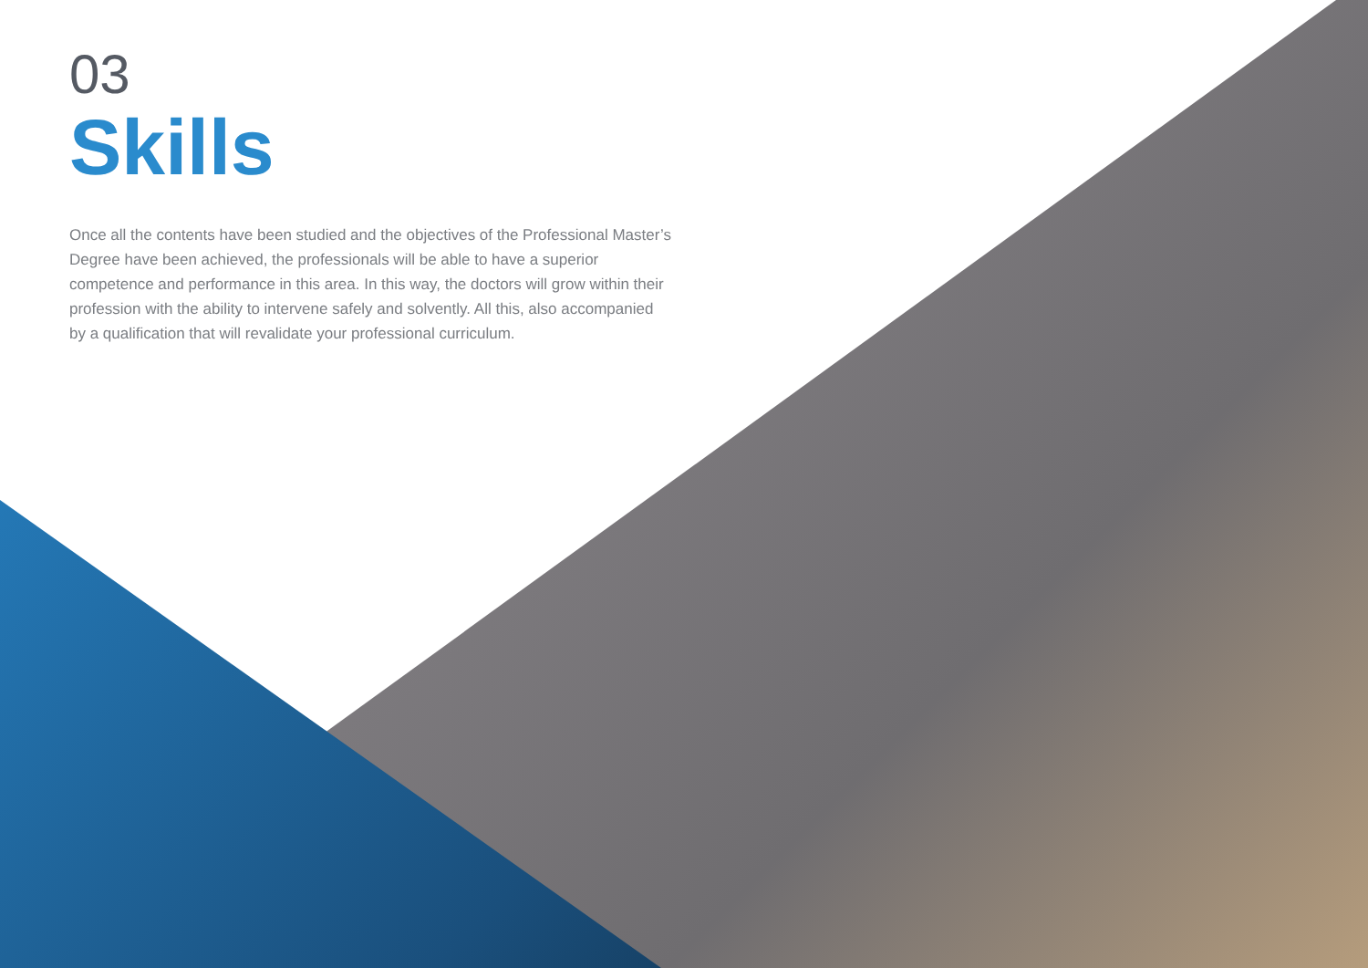03
Skills
Once all the contents have been studied and the objectives of the Professional Master’s Degree have been achieved, the professionals will be able to have a superior competence and performance in this area. In this way, the doctors will grow within their profession with the ability to intervene safely and solvently. All this, also accompanied by a qualification that will revalidate your professional curriculum.